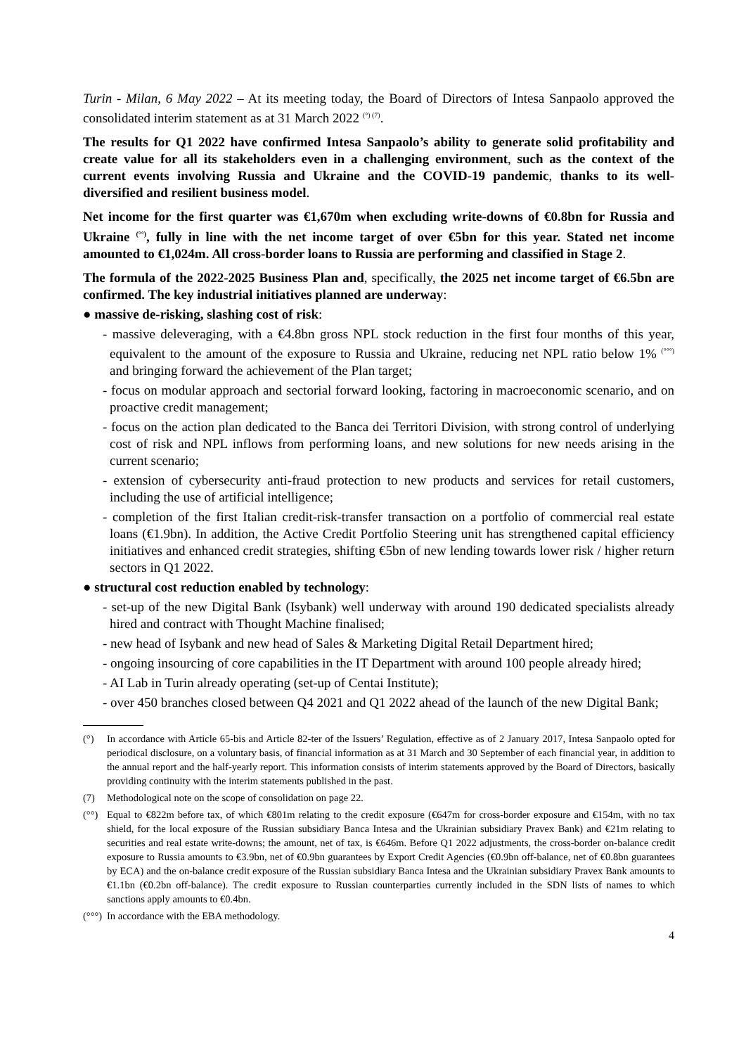Turin - Milan, 6 May 2022 – At its meeting today, the Board of Directors of Intesa Sanpaolo approved the consolidated interim statement as at 31 March 2022 <sup>(°) (7)</sup>.
The results for Q1 2022 have confirmed Intesa Sanpaolo’s ability to generate solid profitability and create value for all its stakeholders even in a challenging environment, such as the context of the current events involving Russia and Ukraine and the COVID-19 pandemic, thanks to its well-diversified and resilient business model.
Net income for the first quarter was €1,670m when excluding write-downs of €0.8bn for Russia and Ukraine <sup>(°°)</sup>, fully in line with the net income target of over €5bn for this year. Stated net income amounted to €1,024m. All cross-border loans to Russia are performing and classified in Stage 2.
The formula of the 2022-2025 Business Plan and, specifically, the 2025 net income target of €6.5bn are confirmed. The key industrial initiatives planned are underway:
● massive de-risking, slashing cost of risk:
- massive deleveraging, with a €4.8bn gross NPL stock reduction in the first four months of this year, equivalent to the amount of the exposure to Russia and Ukraine, reducing net NPL ratio below 1% <sup>(°°°)</sup> and bringing forward the achievement of the Plan target;
- focus on modular approach and sectorial forward looking, factoring in macroeconomic scenario, and on proactive credit management;
- focus on the action plan dedicated to the Banca dei Territori Division, with strong control of underlying cost of risk and NPL inflows from performing loans, and new solutions for new needs arising in the current scenario;
- extension of cybersecurity anti-fraud protection to new products and services for retail customers, including the use of artificial intelligence;
- completion of the first Italian credit-risk-transfer transaction on a portfolio of commercial real estate loans (€1.9bn). In addition, the Active Credit Portfolio Steering unit has strengthened capital efficiency initiatives and enhanced credit strategies, shifting €5bn of new lending towards lower risk / higher return sectors in Q1 2022.
● structural cost reduction enabled by technology:
- set-up of the new Digital Bank (Isybank) well underway with around 190 dedicated specialists already hired and contract with Thought Machine finalised;
- new head of Isybank and new head of Sales & Marketing Digital Retail Department hired;
- ongoing insourcing of core capabilities in the IT Department with around 100 people already hired;
- AI Lab in Turin already operating (set-up of Centai Institute);
- over 450 branches closed between Q4 2021 and Q1 2022 ahead of the launch of the new Digital Bank;
(°) In accordance with Article 65-bis and Article 82-ter of the Issuers’ Regulation, effective as of 2 January 2017, Intesa Sanpaolo opted for periodical disclosure, on a voluntary basis, of financial information as at 31 March and 30 September of each financial year, in addition to the annual report and the half-yearly report. This information consists of interim statements approved by the Board of Directors, basically providing continuity with the interim statements published in the past.
(7) Methodological note on the scope of consolidation on page 22.
(°°) Equal to €822m before tax, of which €801m relating to the credit exposure (€647m for cross-border exposure and €154m, with no tax shield, for the local exposure of the Russian subsidiary Banca Intesa and the Ukrainian subsidiary Pravex Bank) and €21m relating to securities and real estate write-downs; the amount, net of tax, is €646m. Before Q1 2022 adjustments, the cross-border on-balance credit exposure to Russia amounts to €3.9bn, net of €0.9bn guarantees by Export Credit Agencies (€0.9bn off-balance, net of €0.8bn guarantees by ECA) and the on-balance credit exposure of the Russian subsidiary Banca Intesa and the Ukrainian subsidiary Pravex Bank amounts to €1.1bn (€0.2bn off-balance). The credit exposure to Russian counterparties currently included in the SDN lists of names to which sanctions apply amounts to €0.4bn.
(°°°) In accordance with the EBA methodology.
4